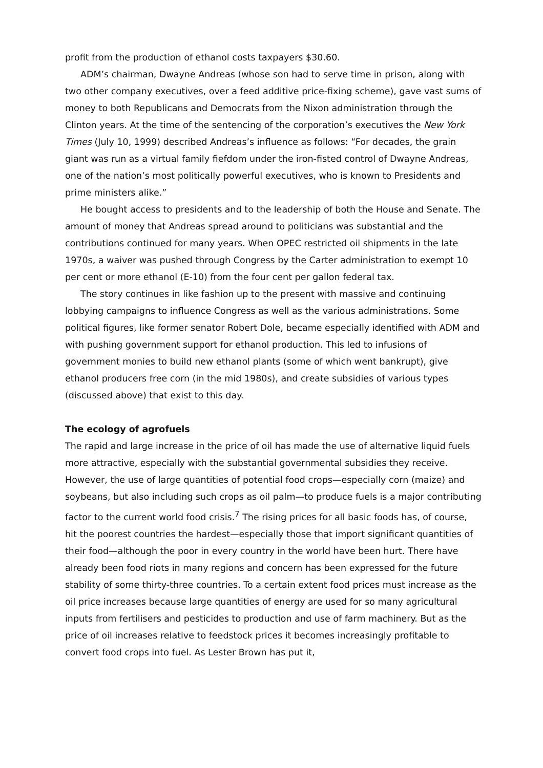profit from the production of ethanol costs taxpayers $30.60.
ADM’s chairman, Dwayne Andreas (whose son had to serve time in prison, along with two other company executives, over a feed additive price-fixing scheme), gave vast sums of money to both Republicans and Democrats from the Nixon administration through the Clinton years. At the time of the sentencing of the corporation’s executives the New York Times (July 10, 1999) described Andreas’s influence as follows: “For decades, the grain giant was run as a virtual family fiefdom under the iron-fisted control of Dwayne Andreas, one of the nation’s most politically powerful executives, who is known to Presidents and prime ministers alike.”
He bought access to presidents and to the leadership of both the House and Senate. The amount of money that Andreas spread around to politicians was substantial and the contributions continued for many years. When OPEC restricted oil shipments in the late 1970s, a waiver was pushed through Congress by the Carter administration to exempt 10 per cent or more ethanol (E-10) from the four cent per gallon federal tax.
The story continues in like fashion up to the present with massive and continuing lobbying campaigns to influence Congress as well as the various administrations. Some political figures, like former senator Robert Dole, became especially identified with ADM and with pushing government support for ethanol production. This led to infusions of government monies to build new ethanol plants (some of which went bankrupt), give ethanol producers free corn (in the mid 1980s), and create subsidies of various types (discussed above) that exist to this day.
The ecology of agrofuels
The rapid and large increase in the price of oil has made the use of alternative liquid fuels more attractive, especially with the substantial governmental subsidies they receive. However, the use of large quantities of potential food crops—especially corn (maize) and soybeans, but also including such crops as oil palm—to produce fuels is a major contributing factor to the current world food crisis.<sup>7</sup> The rising prices for all basic foods has, of course, hit the poorest countries the hardest—especially those that import significant quantities of their food—although the poor in every country in the world have been hurt. There have already been food riots in many regions and concern has been expressed for the future stability of some thirty-three countries. To a certain extent food prices must increase as the oil price increases because large quantities of energy are used for so many agricultural inputs from fertilisers and pesticides to production and use of farm machinery. But as the price of oil increases relative to feedstock prices it becomes increasingly profitable to convert food crops into fuel. As Lester Brown has put it,